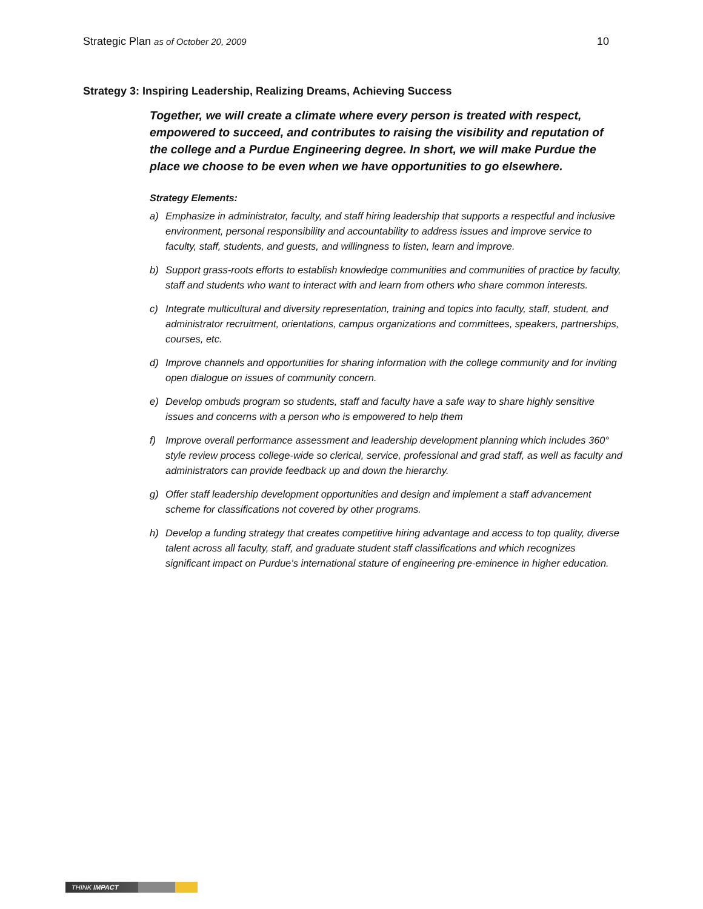Strategic Plan as of October 20, 2009 10
Strategy 3: Inspiring Leadership, Realizing Dreams, Achieving Success
Together, we will create a climate where every person is treated with respect, empowered to succeed, and contributes to raising the visibility and reputation of the college and a Purdue Engineering degree. In short, we will make Purdue the place we choose to be even when we have opportunities to go elsewhere.
Strategy Elements:
a) Emphasize in administrator, faculty, and staff hiring leadership that supports a respectful and inclusive environment, personal responsibility and accountability to address issues and improve service to faculty, staff, students, and guests, and willingness to listen, learn and improve.
b) Support grass-roots efforts to establish knowledge communities and communities of practice by faculty, staff and students who want to interact with and learn from others who share common interests.
c) Integrate multicultural and diversity representation, training and topics into faculty, staff, student, and administrator recruitment, orientations, campus organizations and committees, speakers, partnerships, courses, etc.
d) Improve channels and opportunities for sharing information with the college community and for inviting open dialogue on issues of community concern.
e) Develop ombuds program so students, staff and faculty have a safe way to share highly sensitive issues and concerns with a person who is empowered to help them
f) Improve overall performance assessment and leadership development planning which includes 360° style review process college-wide so clerical, service, professional and grad staff, as well as faculty and administrators can provide feedback up and down the hierarchy.
g) Offer staff leadership development opportunities and design and implement a staff advancement scheme for classifications not covered by other programs.
h) Develop a funding strategy that creates competitive hiring advantage and access to top quality, diverse talent across all faculty, staff, and graduate student staff classifications and which recognizes significant impact on Purdue’s international stature of engineering pre-eminence in higher education.
THINK IMPACT